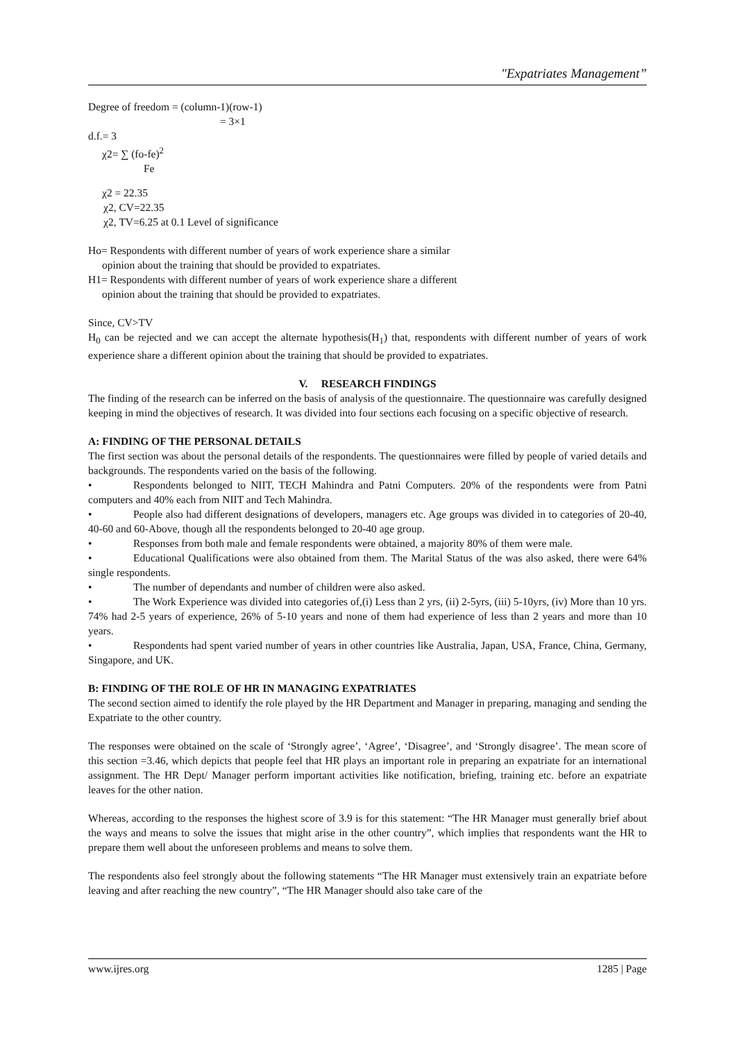"Expatriates Management”
Degree of freedom = (column-1)(row-1)
= 3×1
d.f.= 3
χ2= ∑ (fo-fe)<sup>2</sup>
Fe
χ2 = 22.35
χ2, CV=22.35
χ2, TV=6.25 at 0.1 Level of significance
Ho= Respondents with different number of years of work experience share a similar
opinion about the training that should be provided to expatriates.
H1= Respondents with different number of years of work experience share a different
opinion about the training that should be provided to expatriates.
Since, CV>TV
H<sub>0</sub> can be rejected and we can accept the alternate hypothesis(H<sub>1</sub>) that, respondents with different number of years of work experience share a different opinion about the training that should be provided to expatriates.
V. RESEARCH FINDINGS
The finding of the research can be inferred on the basis of analysis of the questionnaire. The questionnaire was carefully designed keeping in mind the objectives of research. It was divided into four sections each focusing on a specific objective of research.
A: FINDING OF THE PERSONAL DETAILS
The first section was about the personal details of the respondents. The questionnaires were filled by people of varied details and backgrounds. The respondents varied on the basis of the following.
• Respondents belonged to NIIT, TECH Mahindra and Patni Computers. 20% of the respondents were from Patni computers and 40% each from NIIT and Tech Mahindra.
• People also had different designations of developers, managers etc. Age groups was divided in to categories of 20-40, 40-60 and 60-Above, though all the respondents belonged to 20-40 age group.
• Responses from both male and female respondents were obtained, a majority 80% of them were male.
• Educational Qualifications were also obtained from them. The Marital Status of the was also asked, there were 64% single respondents.
• The number of dependants and number of children were also asked.
• The Work Experience was divided into categories of,(i) Less than 2 yrs, (ii) 2-5yrs, (iii) 5-10yrs, (iv) More than 10 yrs. 74% had 2-5 years of experience, 26% of 5-10 years and none of them had experience of less than 2 years and more than 10 years.
• Respondents had spent varied number of years in other countries like Australia, Japan, USA, France, China, Germany, Singapore, and UK.
B: FINDING OF THE ROLE OF HR IN MANAGING EXPATRIATES
The second section aimed to identify the role played by the HR Department and Manager in preparing, managing and sending the Expatriate to the other country.
The responses were obtained on the scale of ‘Strongly agree’, ‘Agree’, ‘Disagree’, and ‘Strongly disagree’. The mean score of this section =3.46, which depicts that people feel that HR plays an important role in preparing an expatriate for an international assignment. The HR Dept/ Manager perform important activities like notification, briefing, training etc. before an expatriate leaves for the other nation.
Whereas, according to the responses the highest score of 3.9 is for this statement: “The HR Manager must generally brief about the ways and means to solve the issues that might arise in the other country”, which implies that respondents want the HR to prepare them well about the unforeseen problems and means to solve them.
The respondents also feel strongly about the following statements “The HR Manager must extensively train an expatriate before leaving and after reaching the new country”, “The HR Manager should also take care of the
www.ijres.org 1285 | Page